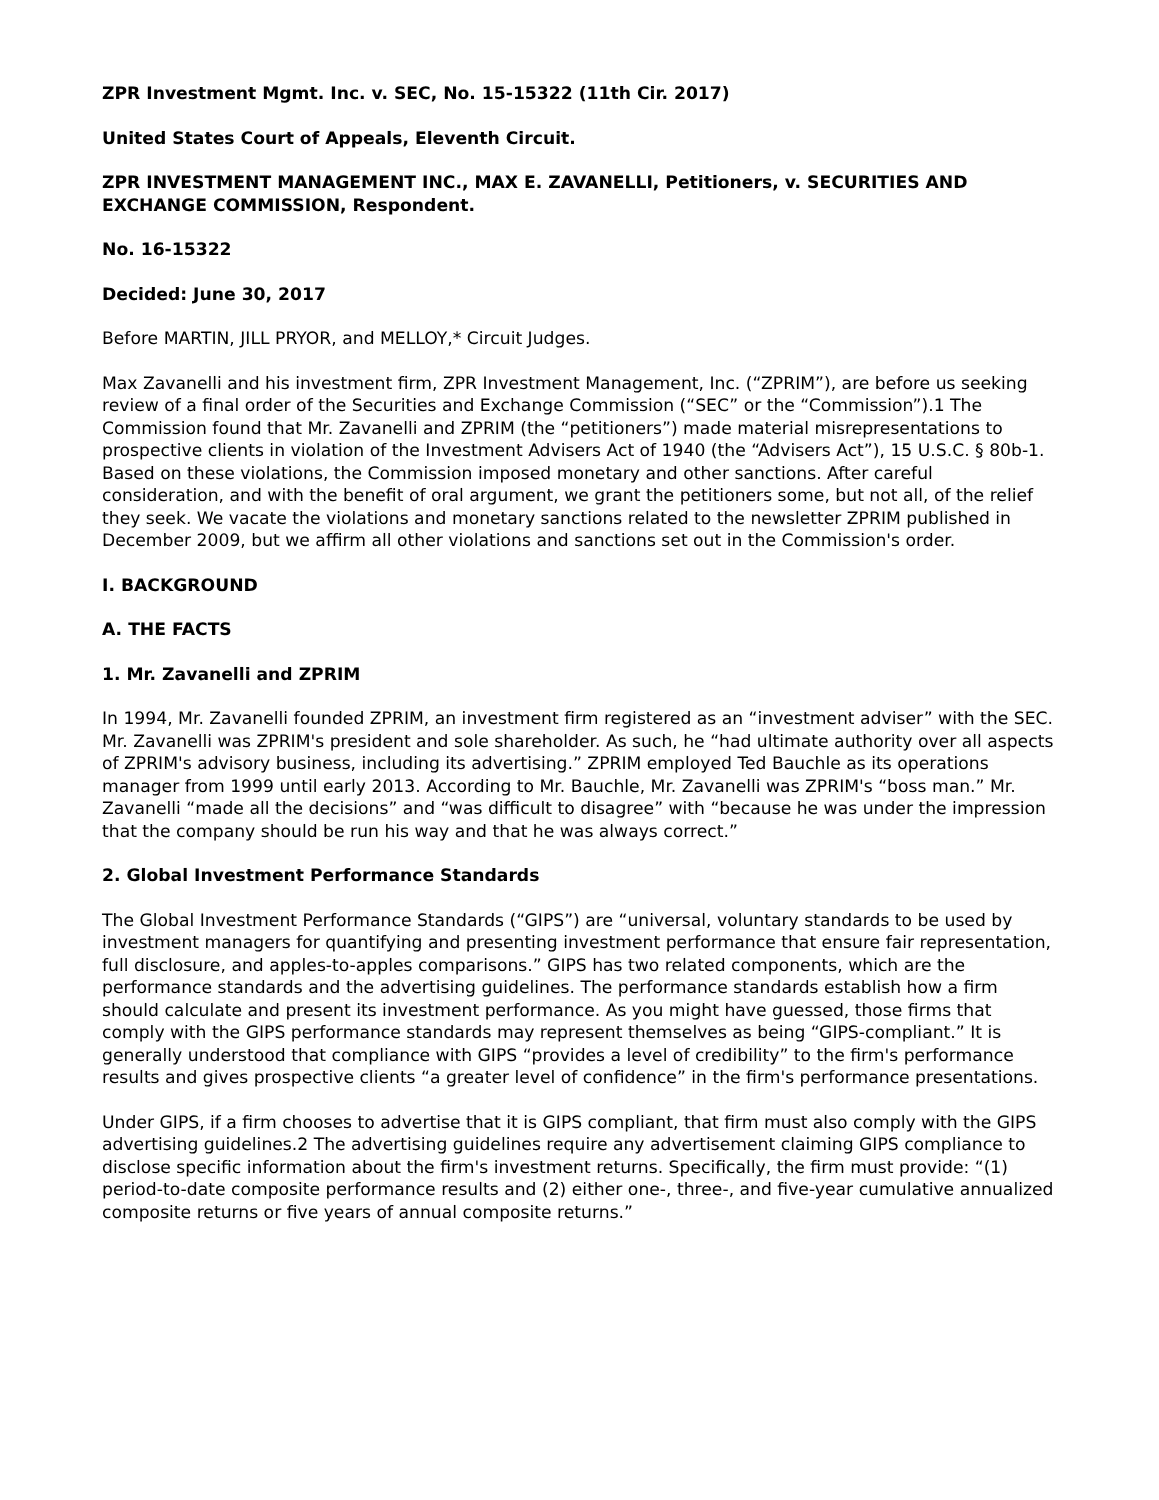ZPR Investment Mgmt. Inc. v. SEC, No. 15-15322 (11th Cir. 2017)
United States Court of Appeals, Eleventh Circuit.
ZPR INVESTMENT MANAGEMENT INC., MAX E. ZAVANELLI, Petitioners, v. SECURITIES AND EXCHANGE COMMISSION, Respondent.
No. 16-15322
Decided: June 30, 2017
Before MARTIN, JILL PRYOR, and MELLOY,* Circuit Judges.
Max Zavanelli and his investment firm, ZPR Investment Management, Inc. (“ZPRIM”), are before us seeking review of a final order of the Securities and Exchange Commission (“SEC” or the “Commission”).1 The Commission found that Mr. Zavanelli and ZPRIM (the “petitioners”) made material misrepresentations to prospective clients in violation of the Investment Advisers Act of 1940 (the “Advisers Act”), 15 U.S.C. § 80b-1. Based on these violations, the Commission imposed monetary and other sanctions. After careful consideration, and with the benefit of oral argument, we grant the petitioners some, but not all, of the relief they seek. We vacate the violations and monetary sanctions related to the newsletter ZPRIM published in December 2009, but we affirm all other violations and sanctions set out in the Commission's order.
I. BACKGROUND
A. THE FACTS
1. Mr. Zavanelli and ZPRIM
In 1994, Mr. Zavanelli founded ZPRIM, an investment firm registered as an “investment adviser” with the SEC. Mr. Zavanelli was ZPRIM's president and sole shareholder. As such, he “had ultimate authority over all aspects of ZPRIM's advisory business, including its advertising.” ZPRIM employed Ted Bauchle as its operations manager from 1999 until early 2013. According to Mr. Bauchle, Mr. Zavanelli was ZPRIM's “boss man.” Mr. Zavanelli “made all the decisions” and “was difficult to disagree” with “because he was under the impression that the company should be run his way and that he was always correct.”
2. Global Investment Performance Standards
The Global Investment Performance Standards (“GIPS”) are “universal, voluntary standards to be used by investment managers for quantifying and presenting investment performance that ensure fair representation, full disclosure, and apples-to-apples comparisons.” GIPS has two related components, which are the performance standards and the advertising guidelines. The performance standards establish how a firm should calculate and present its investment performance. As you might have guessed, those firms that comply with the GIPS performance standards may represent themselves as being “GIPS-compliant.” It is generally understood that compliance with GIPS “provides a level of credibility” to the firm's performance results and gives prospective clients “a greater level of confidence” in the firm's performance presentations.
Under GIPS, if a firm chooses to advertise that it is GIPS compliant, that firm must also comply with the GIPS advertising guidelines.2 The advertising guidelines require any advertisement claiming GIPS compliance to disclose specific information about the firm's investment returns. Specifically, the firm must provide: “(1) period-to-date composite performance results and (2) either one-, three-, and five-year cumulative annualized composite returns or five years of annual composite returns.”